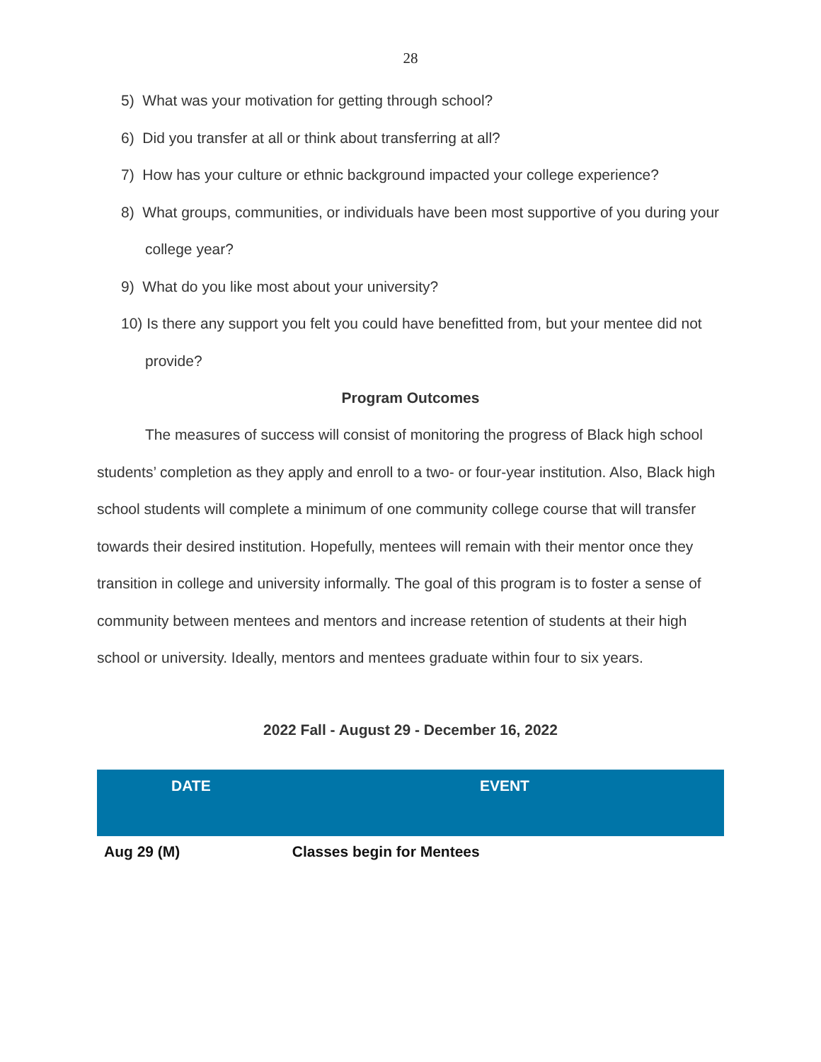28
5) What was your motivation for getting through school?
6) Did you transfer at all or think about transferring at all?
7) How has your culture or ethnic background impacted your college experience?
8) What groups, communities, or individuals have been most supportive of you during your college year?
9) What do you like most about your university?
10) Is there any support you felt you could have benefitted from, but your mentee did not provide?
Program Outcomes
The measures of success will consist of monitoring the progress of Black high school students’ completion as they apply and enroll to a two- or four-year institution. Also, Black high school students will complete a minimum of one community college course that will transfer towards their desired institution. Hopefully, mentees will remain with their mentor once they transition in college and university informally. The goal of this program is to foster a sense of community between mentees and mentors and increase retention of students at their high school or university. Ideally, mentors and mentees graduate within four to six years.
2022 Fall - August 29 - December 16, 2022
| DATE | EVENT |
| --- | --- |
| Aug 29 (M) | Classes begin for Mentees |